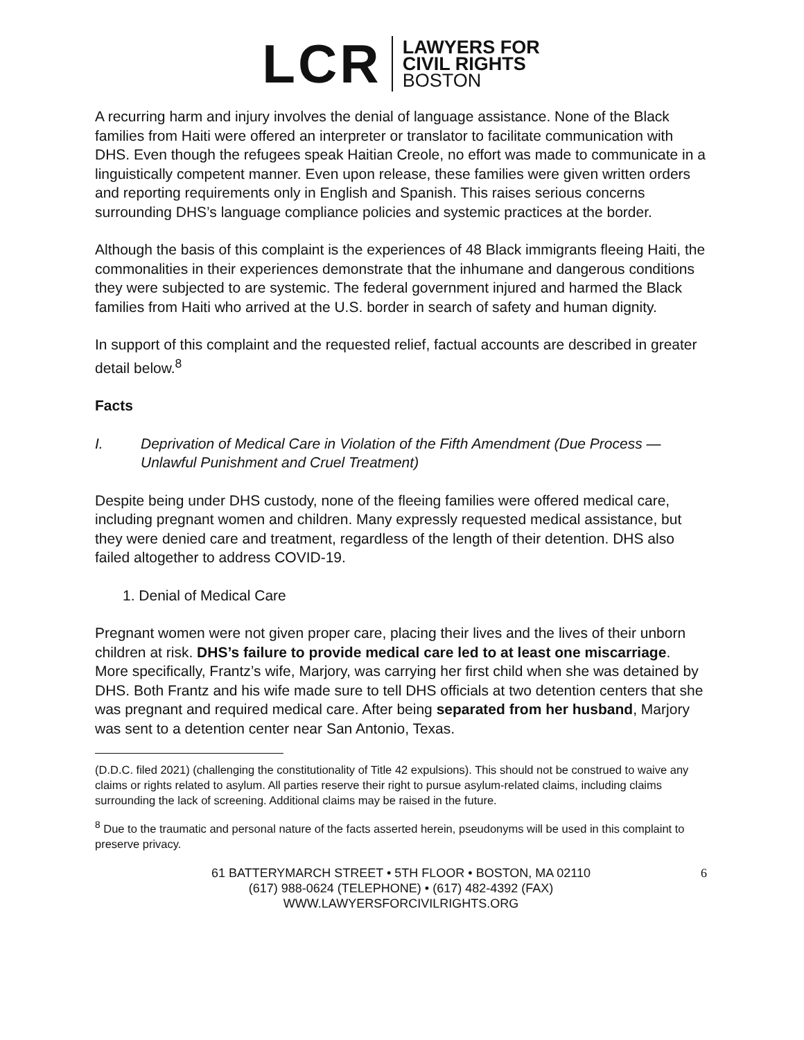LCR
LAWYERS FOR
CIVIL RIGHTS
BOSTON
A recurring harm and injury involves the denial of language assistance. None of the Black families from Haiti were offered an interpreter or translator to facilitate communication with DHS. Even though the refugees speak Haitian Creole, no effort was made to communicate in a linguistically competent manner. Even upon release, these families were given written orders and reporting requirements only in English and Spanish. This raises serious concerns surrounding DHS’s language compliance policies and systemic practices at the border.
Although the basis of this complaint is the experiences of 48 Black immigrants fleeing Haiti, the commonalities in their experiences demonstrate that the inhumane and dangerous conditions they were subjected to are systemic. The federal government injured and harmed the Black families from Haiti who arrived at the U.S. border in search of safety and human dignity.
In support of this complaint and the requested relief, factual accounts are described in greater detail below.<sup>8</sup>
Facts
I. Deprivation of Medical Care in Violation of the Fifth Amendment (Due Process — Unlawful Punishment and Cruel Treatment)
Despite being under DHS custody, none of the fleeing families were offered medical care, including pregnant women and children. Many expressly requested medical assistance, but they were denied care and treatment, regardless of the length of their detention. DHS also failed altogether to address COVID-19.
1. Denial of Medical Care
Pregnant women were not given proper care, placing their lives and the lives of their unborn children at risk. DHS’s failure to provide medical care led to at least one miscarriage. More specifically, Frantz’s wife, Marjory, was carrying her first child when she was detained by DHS. Both Frantz and his wife made sure to tell DHS officials at two detention centers that she was pregnant and required medical care. After being separated from her husband, Marjory was sent to a detention center near San Antonio, Texas.
(D.D.C. filed 2021) (challenging the constitutionality of Title 42 expulsions). This should not be construed to waive any claims or rights related to asylum. All parties reserve their right to pursue asylum-related claims, including claims surrounding the lack of screening. Additional claims may be raised in the future.
<sup>8</sup> Due to the traumatic and personal nature of the facts asserted herein, pseudonyms will be used in this complaint to preserve privacy.
61 BATTERYMARCH STREET • 5TH FLOOR • BOSTON, MA 02110
(617) 988-0624 (TELEPHONE) • (617) 482-4392 (FAX)
WWW.LAWYERSFORCIVILRIGHTS.ORG
6